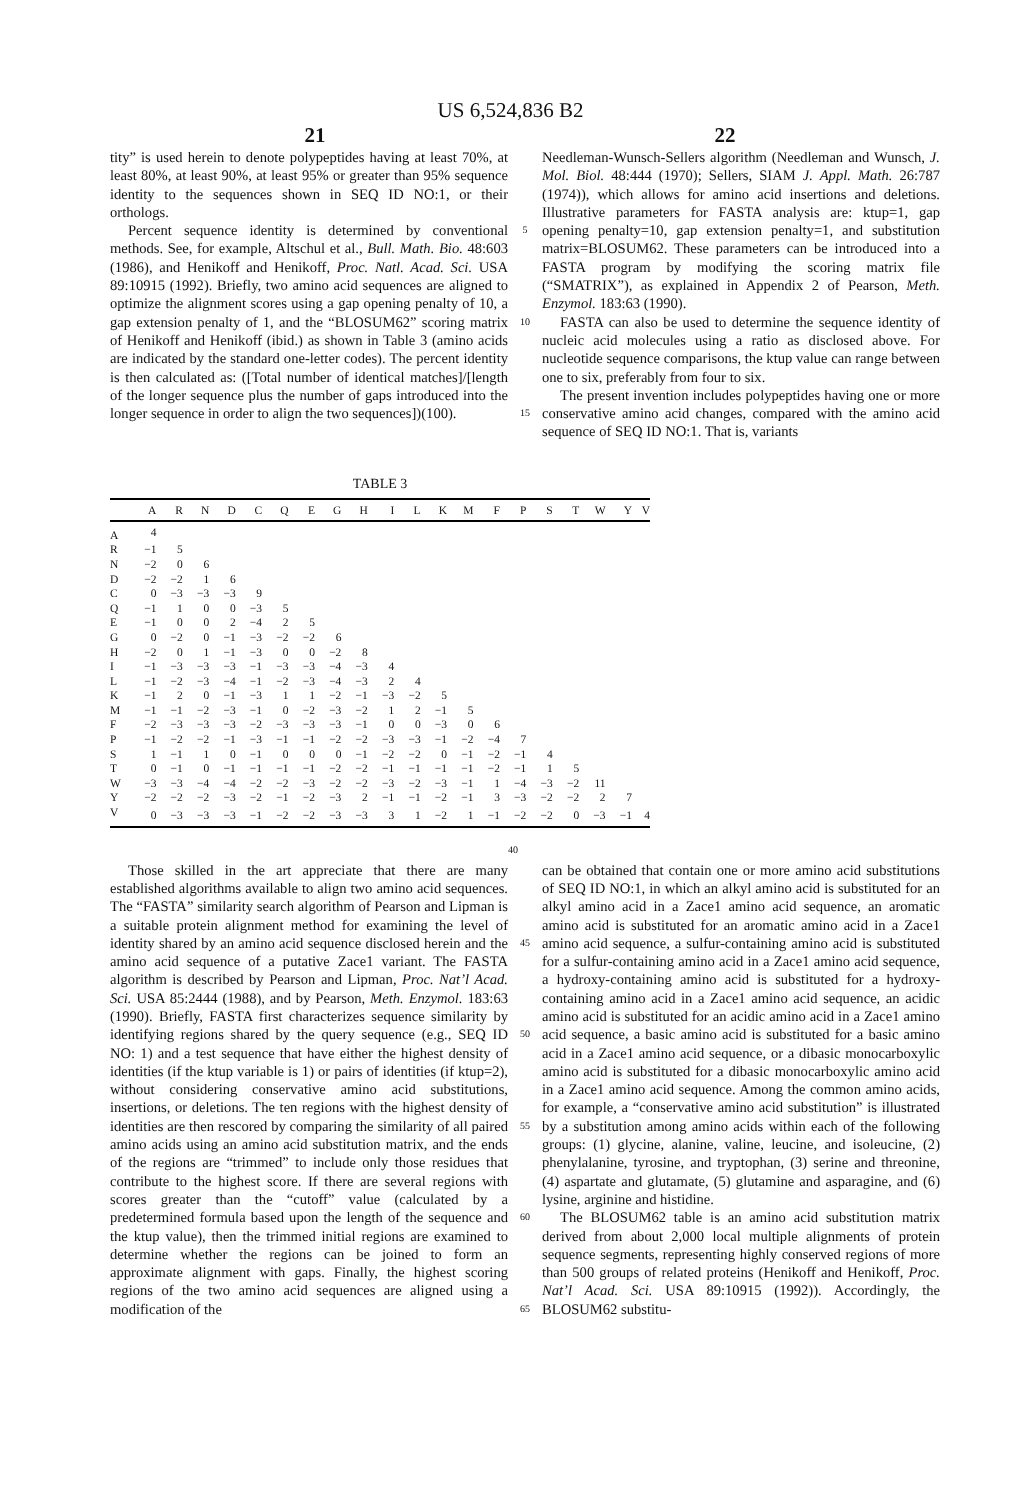US 6,524,836 B2
21 22
tity” is used herein to denote polypeptides having at least 70%, at least 80%, at least 90%, at least 95% or greater than 95% sequence identity to the sequences shown in SEQ ID NO:1, or their orthologs.
Percent sequence identity is determined by conventional methods. See, for example, Altschul et al., Bull. Math. Bio. 48:603 (1986), and Henikoff and Henikoff, Proc. Natl. Acad. Sci. USA 89:10915 (1992). Briefly, two amino acid sequences are aligned to optimize the alignment scores using a gap opening penalty of 10, a gap extension penalty of 1, and the “BLOSUM62” scoring matrix of Henikoff and Henikoff (ibid.) as shown in Table 3 (amino acids are indicated by the standard one-letter codes). The percent identity is then calculated as: ([Total number of identical matches]/[length of the longer sequence plus the number of gaps introduced into the longer sequence in order to align the two sequences])(100).
5
10
15
Needleman-Wunsch-Sellers algorithm (Needleman and Wunsch, J. Mol. Biol. 48:444 (1970); Sellers, SIAM J. Appl. Math. 26:787 (1974)), which allows for amino acid insertions and deletions. Illustrative parameters for FASTA analysis are: ktup=1, gap opening penalty=10, gap extension penalty=1, and substitution matrix=BLOSUM62. These parameters can be introduced into a FASTA program by modifying the scoring matrix file (“SMATRIX”), as explained in Appendix 2 of Pearson, Meth. Enzymol. 183:63 (1990).
FASTA can also be used to determine the sequence identity of nucleic acid molecules using a ratio as disclosed above. For nucleotide sequence comparisons, the ktup value can range between one to six, preferably from four to six.
The present invention includes polypeptides having one or more conservative amino acid changes, compared with the amino acid sequence of SEQ ID NO:1. That is, variants
TABLE 3
| | A | R | N | D | C | Q | E | G | H | I | L | K | M | F | P | S | T | W | Y | V |
| --- | --- | --- | --- | --- | --- | --- | --- | --- | --- | --- | --- | --- | --- | --- | --- | --- | --- | --- | --- | --- |
| A | 4 | | | | | | | | | | | | | | | | | | | |
| R | −1 | 5 | | | | | | | | | | | | | | | | | | |
| N | −2 | 0 | 6 | | | | | | | | | | | | | | | | | |
| D | −2 | −2 | 1 | 6 | | | | | | | | | | | | | | | | |
| C | 0 | −3 | −3 | −3 | 9 | | | | | | | | | | | | | | | |
| Q | −1 | 1 | 0 | 0 | −3 | 5 | | | | | | | | | | | | | | |
| E | −1 | 0 | 0 | 2 | −4 | 2 | 5 | | | | | | | | | | | | | |
| G | 0 | −2 | 0 | −1 | −3 | −2 | −2 | 6 | | | | | | | | | | | | |
| H | −2 | 0 | 1 | −1 | −3 | 0 | 0 | −2 | 8 | | | | | | | | | | | |
| I | −1 | −3 | −3 | −3 | −1 | −3 | −3 | −4 | −3 | 4 | | | | | | | | | | |
| L | −1 | −2 | −3 | −4 | −1 | −2 | −3 | −4 | −3 | 2 | 4 | | | | | | | | | |
| K | −1 | 2 | 0 | −1 | −3 | 1 | 1 | −2 | −1 | −3 | −2 | 5 | | | | | | | | |
| M | −1 | −1 | −2 | −3 | −1 | 0 | −2 | −3 | −2 | 1 | 2 | −1 | 5 | | | | | | | |
| F | −2 | −3 | −3 | −3 | −2 | −3 | −3 | −3 | −1 | 0 | 0 | −3 | 0 | 6 | | | | | | |
| P | −1 | −2 | −2 | −1 | −3 | −1 | −1 | −2 | −2 | −3 | −3 | −1 | −2 | −4 | 7 | | | | | |
| S | 1 | −1 | 1 | 0 | −1 | 0 | 0 | 0 | −1 | −2 | −2 | 0 | −1 | −2 | −1 | 4 | | | | |
| T | 0 | −1 | 0 | −1 | −1 | −1 | −1 | −2 | −2 | −1 | −1 | −1 | −1 | −2 | −1 | 1 | 5 | | | |
| W | −3 | −3 | −4 | −4 | −2 | −2 | −3 | −2 | −2 | −3 | −2 | −3 | −1 | 1 | −4 | −3 | −2 | 11 | | |
| Y | −2 | −2 | −2 | −3 | −2 | −1 | −2 | −3 | 2 | −1 | −1 | −2 | −1 | 3 | −3 | −2 | −2 | 2 | 7 | |
| V | 0 | −3 | −3 | −3 | −1 | −2 | −2 | −3 | −3 | 3 | 1 | −2 | 1 | −1 | −2 | −2 | 0 | −3 | −1 | 4 |
40
Those skilled in the art appreciate that there are many established algorithms available to align two amino acid sequences. The “FASTA” similarity search algorithm of Pearson and Lipman is a suitable protein alignment method for examining the level of identity shared by an amino acid sequence disclosed herein and the amino acid sequence of a putative Zace1 variant. The FASTA algorithm is described by Pearson and Lipman, Proc. Nat’l Acad. Sci. USA 85:2444 (1988), and by Pearson, Meth. Enzymol. 183:63 (1990). Briefly, FASTA first characterizes sequence similarity by identifying regions shared by the query sequence (e.g., SEQ ID NO: 1) and a test sequence that have either the highest density of identities (if the ktup variable is 1) or pairs of identities (if ktup=2), without considering conservative amino acid substitutions, insertions, or deletions. The ten regions with the highest density of identities are then rescored by comparing the similarity of all paired amino acids using an amino acid substitution matrix, and the ends of the regions are “trimmed” to include only those residues that contribute to the highest score. If there are several regions with scores greater than the “cutoff” value (calculated by a predetermined formula based upon the length of the sequence and the ktup value), then the trimmed initial regions are examined to determine whether the regions can be joined to form an approximate alignment with gaps. Finally, the highest scoring regions of the two amino acid sequences are aligned using a modification of the
45
50
55
60
65
can be obtained that contain one or more amino acid substitutions of SEQ ID NO:1, in which an alkyl amino acid is substituted for an alkyl amino acid in a Zace1 amino acid sequence, an aromatic amino acid is substituted for an aromatic amino acid in a Zace1 amino acid sequence, a sulfur-containing amino acid is substituted for a sulfur-containing amino acid in a Zace1 amino acid sequence, a hydroxy-containing amino acid is substituted for a hydroxy-containing amino acid in a Zace1 amino acid sequence, an acidic amino acid is substituted for an acidic amino acid in a Zace1 amino acid sequence, a basic amino acid is substituted for a basic amino acid in a Zace1 amino acid sequence, or a dibasic monocarboxylic amino acid is substituted for a dibasic monocarboxylic amino acid in a Zace1 amino acid sequence. Among the common amino acids, for example, a “conservative amino acid substitution” is illustrated by a substitution among amino acids within each of the following groups: (1) glycine, alanine, valine, leucine, and isoleucine, (2) phenylalanine, tyrosine, and tryptophan, (3) serine and threonine, (4) aspartate and glutamate, (5) glutamine and asparagine, and (6) lysine, arginine and histidine.
The BLOSUM62 table is an amino acid substitution matrix derived from about 2,000 local multiple alignments of protein sequence segments, representing highly conserved regions of more than 500 groups of related proteins (Henikoff and Henikoff, Proc. Nat’l Acad. Sci. USA 89:10915 (1992)). Accordingly, the BLOSUM62 substitu-